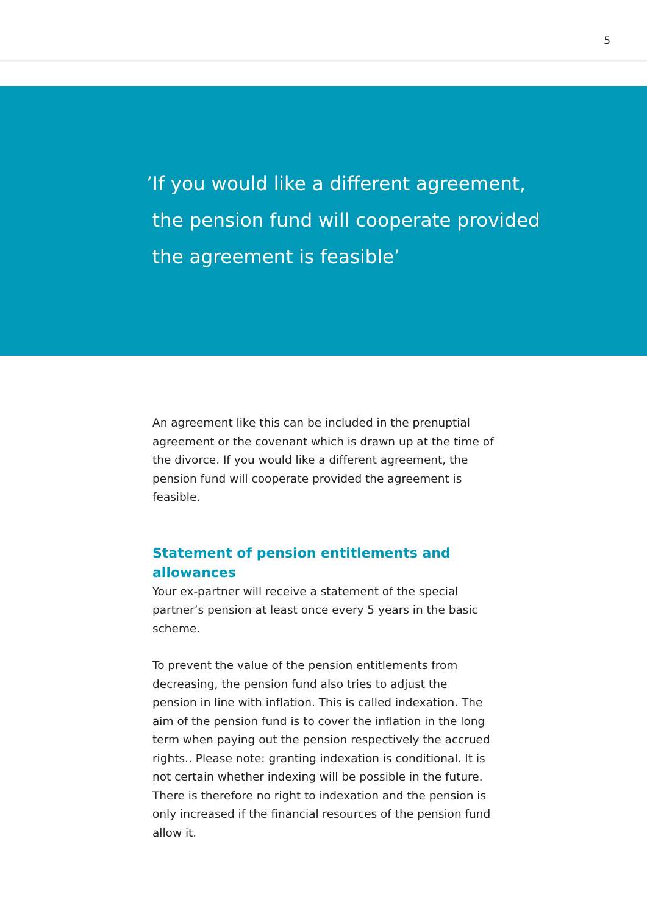5
’If you would like a different agreement,
the pension fund will cooperate provided
the agreement is feasible’
An agreement like this can be included in the prenuptial agreement or the covenant which is drawn up at the time of the divorce. If you would like a different agreement, the pension fund will cooperate provided the agreement is feasible.
Statement of pension entitlements and allowances
Your ex-partner will receive a statement of the special partner’s pension at least once every 5 years in the basic scheme.
To prevent the value of the pension entitlements from decreasing, the pension fund also tries to adjust the pension in line with inflation. This is called indexation. The aim of the pension fund is to cover the inflation in the long term when paying out the pension respectively the accrued rights.. Please note: granting indexation is conditional. It is not certain whether indexing will be possible in the future. There is therefore no right to indexation and the pension is only increased if the financial resources of the pension fund allow it.